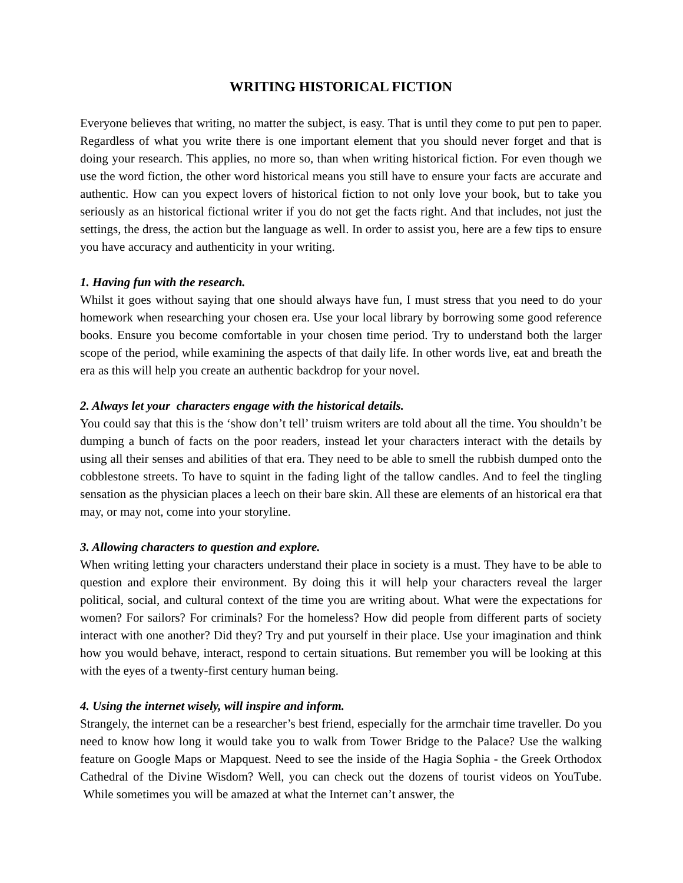WRITING HISTORICAL FICTION
Everyone believes that writing, no matter the subject, is easy. That is until they come to put pen to paper. Regardless of what you write there is one important element that you should never forget and that is doing your research. This applies, no more so, than when writing historical fiction. For even though we use the word fiction, the other word historical means you still have to ensure your facts are accurate and authentic. How can you expect lovers of historical fiction to not only love your book, but to take you seriously as an historical fictional writer if you do not get the facts right. And that includes, not just the settings, the dress, the action but the language as well. In order to assist you, here are a few tips to ensure you have accuracy and authenticity in your writing.
1. Having fun with the research.
Whilst it goes without saying that one should always have fun, I must stress that you need to do your homework when researching your chosen era. Use your local library by borrowing some good reference books. Ensure you become comfortable in your chosen time period. Try to understand both the larger scope of the period, while examining the aspects of that daily life. In other words live, eat and breath the era as this will help you create an authentic backdrop for your novel.
2. Always let your characters engage with the historical details.
You could say that this is the ‘show don’t tell’ truism writers are told about all the time. You shouldn’t be dumping a bunch of facts on the poor readers, instead let your characters interact with the details by using all their senses and abilities of that era. They need to be able to smell the rubbish dumped onto the cobblestone streets. To have to squint in the fading light of the tallow candles. And to feel the tingling sensation as the physician places a leech on their bare skin. All these are elements of an historical era that may, or may not, come into your storyline.
3. Allowing characters to question and explore.
When writing letting your characters understand their place in society is a must. They have to be able to question and explore their environment. By doing this it will help your characters reveal the larger political, social, and cultural context of the time you are writing about. What were the expectations for women? For sailors? For criminals? For the homeless? How did people from different parts of society interact with one another? Did they? Try and put yourself in their place. Use your imagination and think how you would behave, interact, respond to certain situations. But remember you will be looking at this with the eyes of a twenty-first century human being.
4. Using the internet wisely, will inspire and inform.
Strangely, the internet can be a researcher’s best friend, especially for the armchair time traveller. Do you need to know how long it would take you to walk from Tower Bridge to the Palace? Use the walking feature on Google Maps or Mapquest. Need to see the inside of the Hagia Sophia - the Greek Orthodox Cathedral of the Divine Wisdom? Well, you can check out the dozens of tourist videos on YouTube. While sometimes you will be amazed at what the Internet can’t answer, the